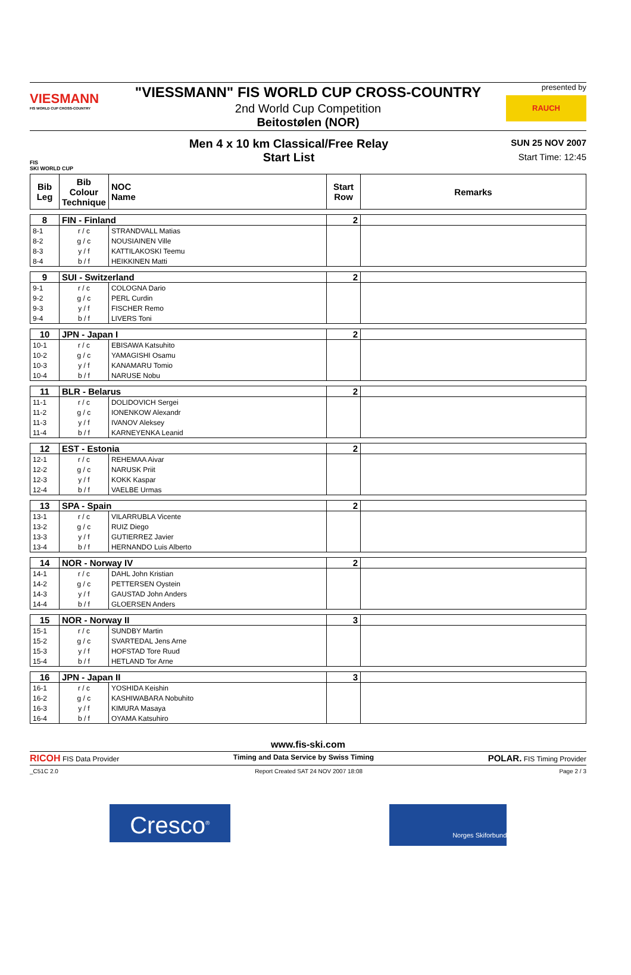VIESMANN
FIS WORLD CUP CROSS-COUNTRY
"VIESSMANN" FIS WORLD CUP CROSS-COUNTRY
2nd World Cup Competition
Beitostølen (NOR)
presented by
RAUCH
FIS
SKI WORLD CUP
Men 4 x 10 km Classical/Free Relay
Start List
SUN 25 NOV 2007
Start Time: 12:45
| Bib Leg | Bib Colour Technique | NOC Name | Start Row | Remarks |
| --- | --- | --- | --- | --- |
| 8 | FIN - Finland | | 2 | |
| 8-1 | r / c | STRANDVALL Matias | | |
| 8-2 | g / c | NOUSIAINEN Ville | | |
| 8-3 | y / f | KATTILAKOSKI Teemu | | |
| 8-4 | b / f | HEIKKINEN Matti | | |
| 9 | SUI - Switzerland | | 2 | |
| 9-1 | r / c | COLOGNA Dario | | |
| 9-2 | g / c | PERL Curdin | | |
| 9-3 | y / f | FISCHER Remo | | |
| 9-4 | b / f | LIVERS Toni | | |
| 10 | JPN - Japan I | | 2 | |
| 10-1 | r / c | EBISAWA Katsuhito | | |
| 10-2 | g / c | YAMAGISHI Osamu | | |
| 10-3 | y / f | KANAMARU Tomio | | |
| 10-4 | b / f | NARUSE Nobu | | |
| 11 | BLR - Belarus | | 2 | |
| 11-1 | r / c | DOLIDOVICH Sergei | | |
| 11-2 | g / c | IONENKOW Alexandr | | |
| 11-3 | y / f | IVANOV Aleksey | | |
| 11-4 | b / f | KARNEYENKA Leanid | | |
| 12 | EST - Estonia | | 2 | |
| 12-1 | r / c | REHEMAA Aivar | | |
| 12-2 | g / c | NARUSK Priit | | |
| 12-3 | y / f | KOKK Kaspar | | |
| 12-4 | b / f | VAELBE Urmas | | |
| 13 | SPA - Spain | | 2 | |
| 13-1 | r / c | VILARRUBLA Vicente | | |
| 13-2 | g / c | RUIZ Diego | | |
| 13-3 | y / f | GUTIERREZ Javier | | |
| 13-4 | b / f | HERNANDO Luis Alberto | | |
| 14 | NOR - Norway IV | | 2 | |
| 14-1 | r / c | DAHL John Kristian | | |
| 14-2 | g / c | PETTERSEN Oystein | | |
| 14-3 | y / f | GAUSTAD John Anders | | |
| 14-4 | b / f | GLOERSEN Anders | | |
| 15 | NOR - Norway II | | 3 | |
| 15-1 | r / c | SUNDBY Martin | | |
| 15-2 | g / c | SVARTEDAL Jens Arne | | |
| 15-3 | y / f | HOFSTAD Tore Ruud | | |
| 15-4 | b / f | HETLAND Tor Arne | | |
| 16 | JPN - Japan II | | 3 | |
| 16-1 | r / c | YOSHIDA Keishin | | |
| 16-2 | g / c | KASHIWABARA Nobuhito | | |
| 16-3 | y / f | KIMURA Masaya | | |
| 16-4 | b / f | OYAMA Katsuhiro | | |
www.fis-ski.com
RICOH FIS Data Provider Timing and Data Service by Swiss Timing POLAR. FIS Timing Provider
_C51C 2.0 Report Created SAT 24 NOV 2007 18:08 Page 2 / 3
Cresco<sup>®</sup>
Norges Skiforbund